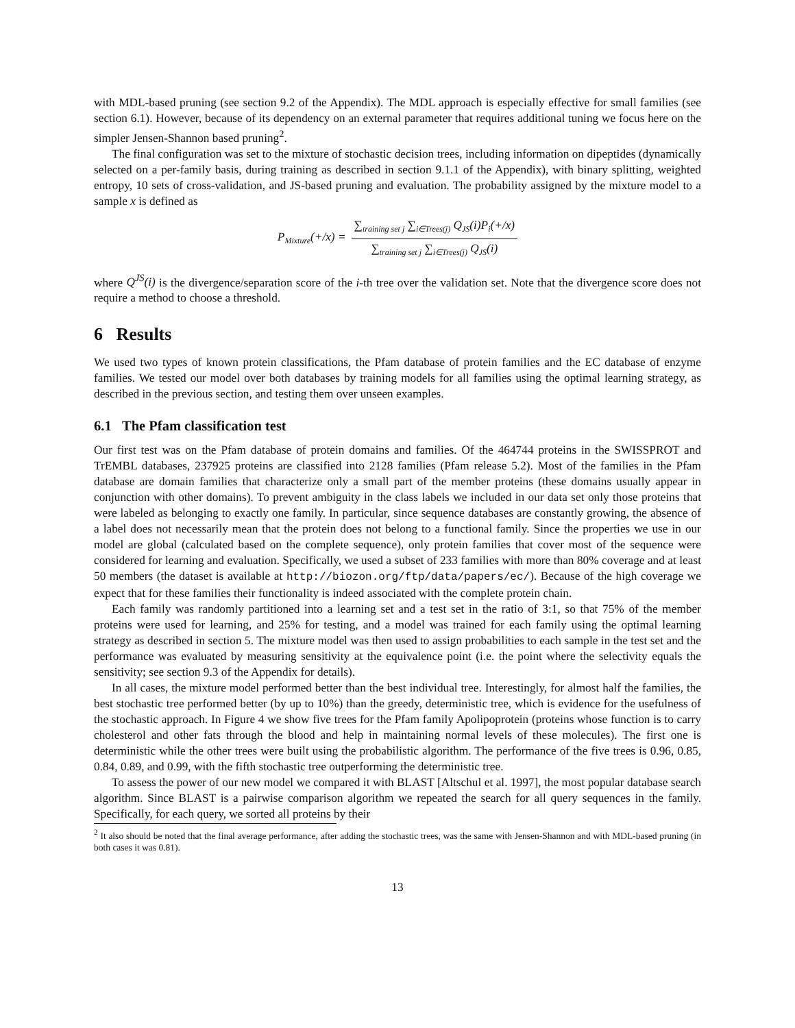with MDL-based pruning (see section 9.2 of the Appendix). The MDL approach is especially effective for small families (see section 6.1). However, because of its dependency on an external parameter that requires additional tuning we focus here on the simpler Jensen-Shannon based pruning<sup>2</sup>.
The final configuration was set to the mixture of stochastic decision trees, including information on dipeptides (dynamically selected on a per-family basis, during training as described in section 9.1.1 of the Appendix), with binary splitting, weighted entropy, 10 sets of cross-validation, and JS-based pruning and evaluation. The probability assigned by the mixture model to a sample x is defined as
P<sub>Mixture</sub>(+/x) = ∑<sub>training set j</sub> ∑<sub>i∈Trees(j)</sub> Q<sub>JS</sub>(i)P<sub>i</sub>(+/x) ∑<sub>training set j</sub> ∑<sub>i∈Trees(j)</sub> Q<sub>JS</sub>(i)
where Q<sup>JS</sup>(i) is the divergence/separation score of the i-th tree over the validation set. Note that the divergence score does not require a method to choose a threshold.
6 Results
We used two types of known protein classifications, the Pfam database of protein families and the EC database of enzyme families. We tested our model over both databases by training models for all families using the optimal learning strategy, as described in the previous section, and testing them over unseen examples.
6.1 The Pfam classification test
Our first test was on the Pfam database of protein domains and families. Of the 464744 proteins in the SWISSPROT and TrEMBL databases, 237925 proteins are classified into 2128 families (Pfam release 5.2). Most of the families in the Pfam database are domain families that characterize only a small part of the member proteins (these domains usually appear in conjunction with other domains). To prevent ambiguity in the class labels we included in our data set only those proteins that were labeled as belonging to exactly one family. In particular, since sequence databases are constantly growing, the absence of a label does not necessarily mean that the protein does not belong to a functional family. Since the properties we use in our model are global (calculated based on the complete sequence), only protein families that cover most of the sequence were considered for learning and evaluation. Specifically, we used a subset of 233 families with more than 80% coverage and at least 50 members (the dataset is available at http://biozon.org/ftp/data/papers/ec/). Because of the high coverage we expect that for these families their functionality is indeed associated with the complete protein chain.
Each family was randomly partitioned into a learning set and a test set in the ratio of 3:1, so that 75% of the member proteins were used for learning, and 25% for testing, and a model was trained for each family using the optimal learning strategy as described in section 5. The mixture model was then used to assign probabilities to each sample in the test set and the performance was evaluated by measuring sensitivity at the equivalence point (i.e. the point where the selectivity equals the sensitivity; see section 9.3 of the Appendix for details).
In all cases, the mixture model performed better than the best individual tree. Interestingly, for almost half the families, the best stochastic tree performed better (by up to 10%) than the greedy, deterministic tree, which is evidence for the usefulness of the stochastic approach. In Figure 4 we show five trees for the Pfam family Apolipoprotein (proteins whose function is to carry cholesterol and other fats through the blood and help in maintaining normal levels of these molecules). The first one is deterministic while the other trees were built using the probabilistic algorithm. The performance of the five trees is 0.96, 0.85, 0.84, 0.89, and 0.99, with the fifth stochastic tree outperforming the deterministic tree.
To assess the power of our new model we compared it with BLAST [Altschul et al. 1997], the most popular database search algorithm. Since BLAST is a pairwise comparison algorithm we repeated the search for all query sequences in the family. Specifically, for each query, we sorted all proteins by their
<sup>2</sup> It also should be noted that the final average performance, after adding the stochastic trees, was the same with Jensen-Shannon and with MDL-based pruning (in both cases it was 0.81).
13